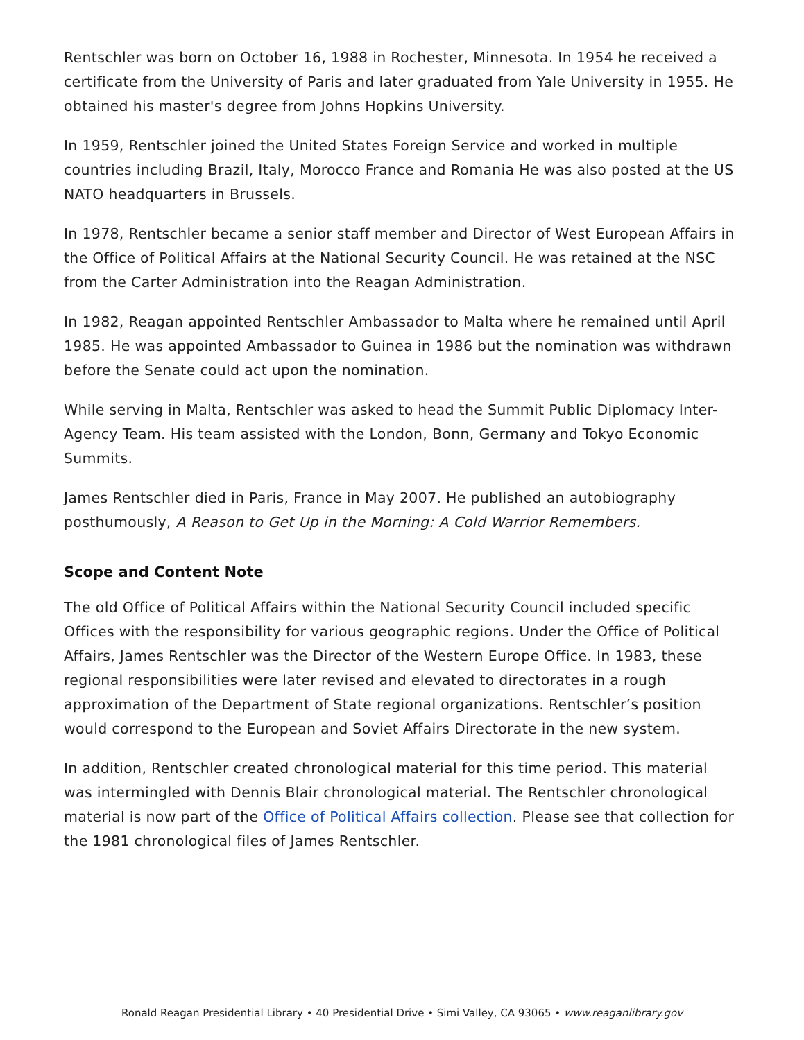Rentschler was born on October 16, 1988 in Rochester, Minnesota. In 1954 he received a certificate from the University of Paris and later graduated from Yale University in 1955. He obtained his master's degree from Johns Hopkins University.
In 1959, Rentschler joined the United States Foreign Service and worked in multiple countries including Brazil, Italy, Morocco France and Romania He was also posted at the US NATO headquarters in Brussels.
In 1978, Rentschler became a senior staff member and Director of West European Affairs in the Office of Political Affairs at the National Security Council. He was retained at the NSC from the Carter Administration into the Reagan Administration.
In 1982, Reagan appointed Rentschler Ambassador to Malta where he remained until April 1985. He was appointed Ambassador to Guinea in 1986 but the nomination was withdrawn before the Senate could act upon the nomination.
While serving in Malta, Rentschler was asked to head the Summit Public Diplomacy Inter-Agency Team. His team assisted with the London, Bonn, Germany and Tokyo Economic Summits.
James Rentschler died in Paris, France in May 2007. He published an autobiography posthumously, A Reason to Get Up in the Morning: A Cold Warrior Remembers.
Scope and Content Note
The old Office of Political Affairs within the National Security Council included specific Offices with the responsibility for various geographic regions. Under the Office of Political Affairs, James Rentschler was the Director of the Western Europe Office. In 1983, these regional responsibilities were later revised and elevated to directorates in a rough approximation of the Department of State regional organizations. Rentschler’s position would correspond to the European and Soviet Affairs Directorate in the new system.
In addition, Rentschler created chronological material for this time period. This material was intermingled with Dennis Blair chronological material. The Rentschler chronological material is now part of the Office of Political Affairs collection. Please see that collection for the 1981 chronological files of James Rentschler.
Ronald Reagan Presidential Library • 40 Presidential Drive • Simi Valley, CA 93065 • www.reaganlibrary.gov